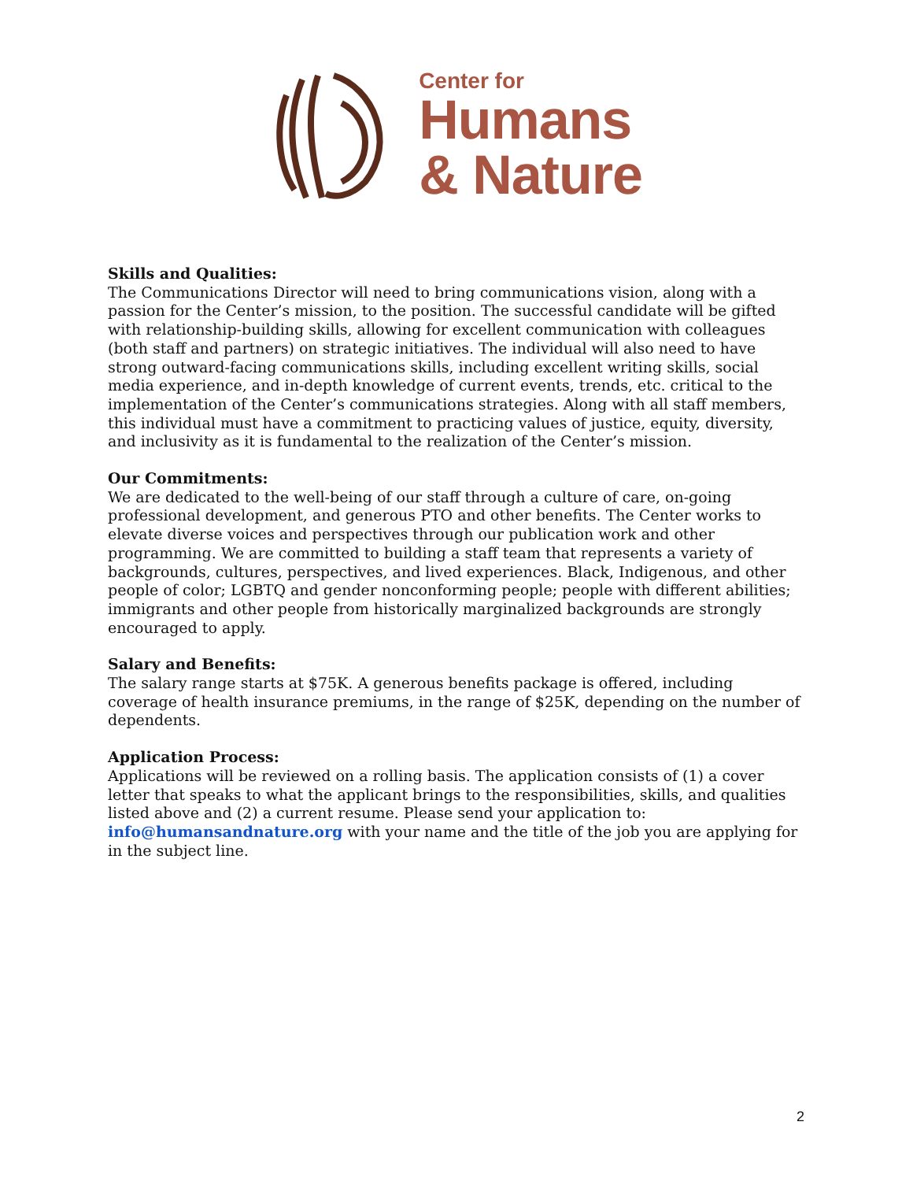Center for
Humans
& Nature
Skills and Qualities:
The Communications Director will need to bring communications vision, along with a passion for the Center’s mission, to the position. The successful candidate will be gifted with relationship-building skills, allowing for excellent communication with colleagues (both staff and partners) on strategic initiatives. The individual will also need to have strong outward-facing communications skills, including excellent writing skills, social media experience, and in-depth knowledge of current events, trends, etc. critical to the implementation of the Center’s communications strategies. Along with all staff members, this individual must have a commitment to practicing values of justice, equity, diversity, and inclusivity as it is fundamental to the realization of the Center’s mission.
Our Commitments:
We are dedicated to the well-being of our staff through a culture of care, on-going professional development, and generous PTO and other benefits. The Center works to elevate diverse voices and perspectives through our publication work and other programming. We are committed to building a staff team that represents a variety of backgrounds, cultures, perspectives, and lived experiences. Black, Indigenous, and other people of color; LGBTQ and gender nonconforming people; people with different abilities; immigrants and other people from historically marginalized backgrounds are strongly encouraged to apply.
Salary and Benefits:
The salary range starts at $75K. A generous benefits package is offered, including coverage of health insurance premiums, in the range of $25K, depending on the number of dependents.
Application Process:
Applications will be reviewed on a rolling basis. The application consists of (1) a cover letter that speaks to what the applicant brings to the responsibilities, skills, and qualities listed above and (2) a current resume. Please send your application to: info@humansandnature.org with your name and the title of the job you are applying for in the subject line.
2